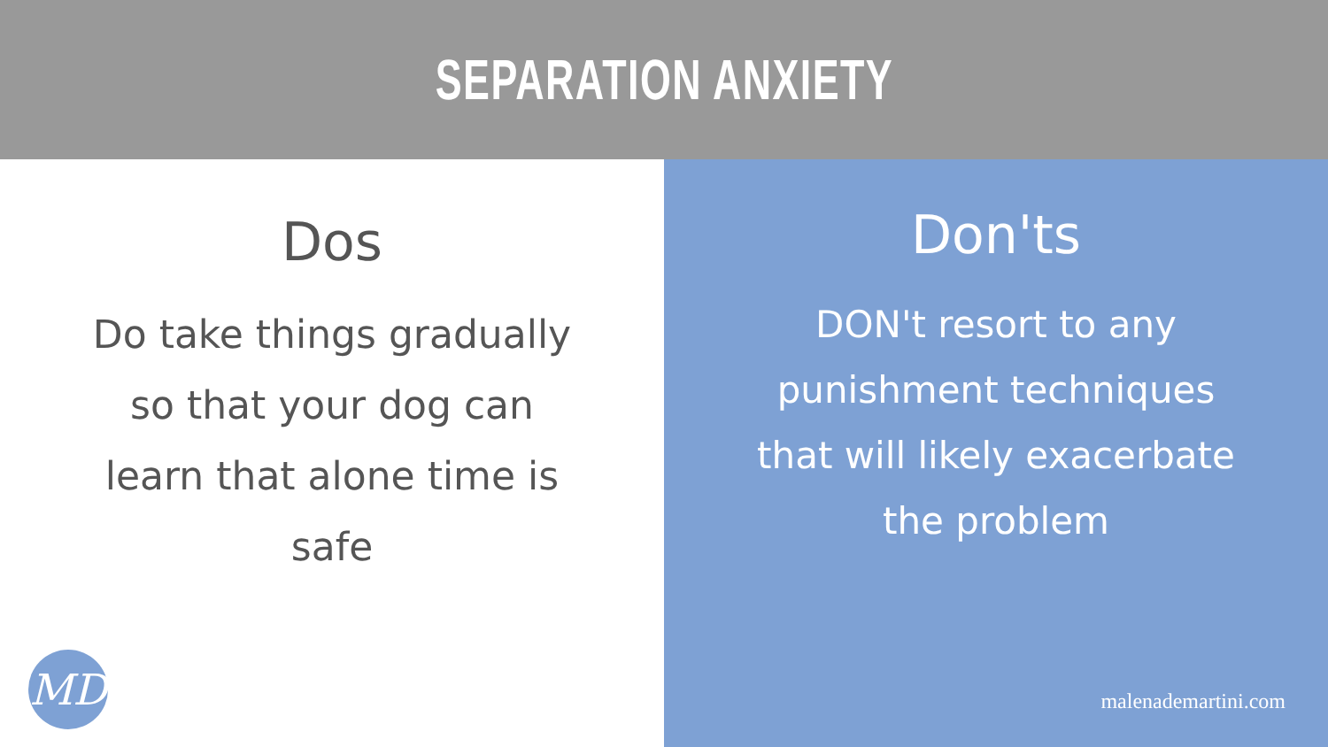SEPARATION ANXIETY
Dos
Do take things gradually so that your dog can learn that alone time is safe
MD
Don'ts
DON't resort to any punishment techniques that will likely exacerbate the problem
malenademartini.com